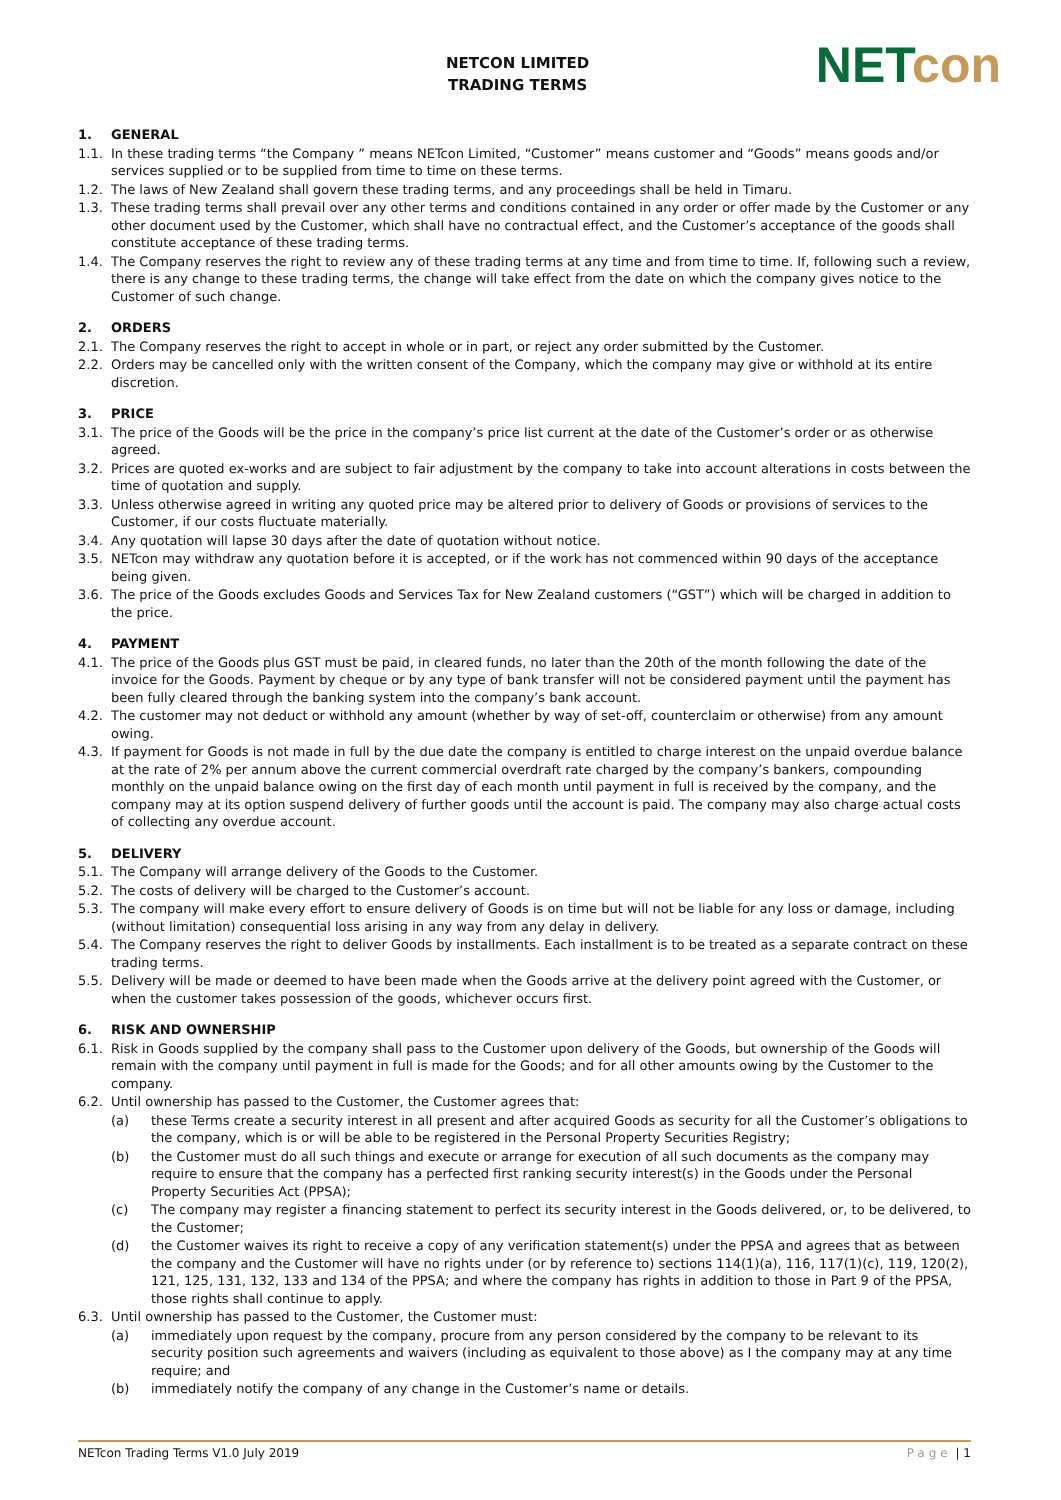NETCON LIMITED
TRADING TERMS
NET con
1. GENERAL
1.1. In these trading terms “the Company ” means NETcon Limited, “Customer” means customer and “Goods” means goods and/or services supplied or to be supplied from time to time on these terms.
1.2. The laws of New Zealand shall govern these trading terms, and any proceedings shall be held in Timaru.
1.3. These trading terms shall prevail over any other terms and conditions contained in any order or offer made by the Customer or any other document used by the Customer, which shall have no contractual effect, and the Customer’s acceptance of the goods shall constitute acceptance of these trading terms.
1.4. The Company reserves the right to review any of these trading terms at any time and from time to time. If, following such a review, there is any change to these trading terms, the change will take effect from the date on which the company gives notice to the Customer of such change.
2. ORDERS
2.1. The Company reserves the right to accept in whole or in part, or reject any order submitted by the Customer.
2.2. Orders may be cancelled only with the written consent of the Company, which the company may give or withhold at its entire discretion.
3. PRICE
3.1. The price of the Goods will be the price in the company’s price list current at the date of the Customer’s order or as otherwise agreed.
3.2. Prices are quoted ex-works and are subject to fair adjustment by the company to take into account alterations in costs between the time of quotation and supply.
3.3. Unless otherwise agreed in writing any quoted price may be altered prior to delivery of Goods or provisions of services to the Customer, if our costs fluctuate materially.
3.4. Any quotation will lapse 30 days after the date of quotation without notice.
3.5. NETcon may withdraw any quotation before it is accepted, or if the work has not commenced within 90 days of the acceptance being given.
3.6. The price of the Goods excludes Goods and Services Tax for New Zealand customers (“GST”) which will be charged in addition to the price.
4. PAYMENT
4.1. The price of the Goods plus GST must be paid, in cleared funds, no later than the 20th of the month following the date of the invoice for the Goods. Payment by cheque or by any type of bank transfer will not be considered payment until the payment has been fully cleared through the banking system into the company’s bank account.
4.2. The customer may not deduct or withhold any amount (whether by way of set-off, counterclaim or otherwise) from any amount owing.
4.3. If payment for Goods is not made in full by the due date the company is entitled to charge interest on the unpaid overdue balance at the rate of 2% per annum above the current commercial overdraft rate charged by the company’s bankers, compounding monthly on the unpaid balance owing on the first day of each month until payment in full is received by the company, and the company may at its option suspend delivery of further goods until the account is paid. The company may also charge actual costs of collecting any overdue account.
5. DELIVERY
5.1. The Company will arrange delivery of the Goods to the Customer.
5.2. The costs of delivery will be charged to the Customer’s account.
5.3. The company will make every effort to ensure delivery of Goods is on time but will not be liable for any loss or damage, including (without limitation) consequential loss arising in any way from any delay in delivery.
5.4. The Company reserves the right to deliver Goods by installments. Each installment is to be treated as a separate contract on these trading terms.
5.5. Delivery will be made or deemed to have been made when the Goods arrive at the delivery point agreed with the Customer, or when the customer takes possession of the goods, whichever occurs first.
6. RISK AND OWNERSHIP
6.1. Risk in Goods supplied by the company shall pass to the Customer upon delivery of the Goods, but ownership of the Goods will remain with the company until payment in full is made for the Goods; and for all other amounts owing by the Customer to the company.
6.2. Until ownership has passed to the Customer, the Customer agrees that:
(a) these Terms create a security interest in all present and after acquired Goods as security for all the Customer’s obligations to the company, which is or will be able to be registered in the Personal Property Securities Registry;
(b) the Customer must do all such things and execute or arrange for execution of all such documents as the company may require to ensure that the company has a perfected first ranking security interest(s) in the Goods under the Personal Property Securities Act (PPSA);
(c) The company may register a financing statement to perfect its security interest in the Goods delivered, or, to be delivered, to the Customer;
(d) the Customer waives its right to receive a copy of any verification statement(s) under the PPSA and agrees that as between the company and the Customer will have no rights under (or by reference to) sections 114(1)(a), 116, 117(1)(c), 119, 120(2), 121, 125, 131, 132, 133 and 134 of the PPSA; and where the company has rights in addition to those in Part 9 of the PPSA, those rights shall continue to apply.
6.3. Until ownership has passed to the Customer, the Customer must:
(a) immediately upon request by the company, procure from any person considered by the company to be relevant to its security position such agreements and waivers (including as equivalent to those above) as I the company may at any time require; and
(b) immediately notify the company of any change in the Customer’s name or details.
NETcon Trading Terms V1.0 July 2019 Page | 1